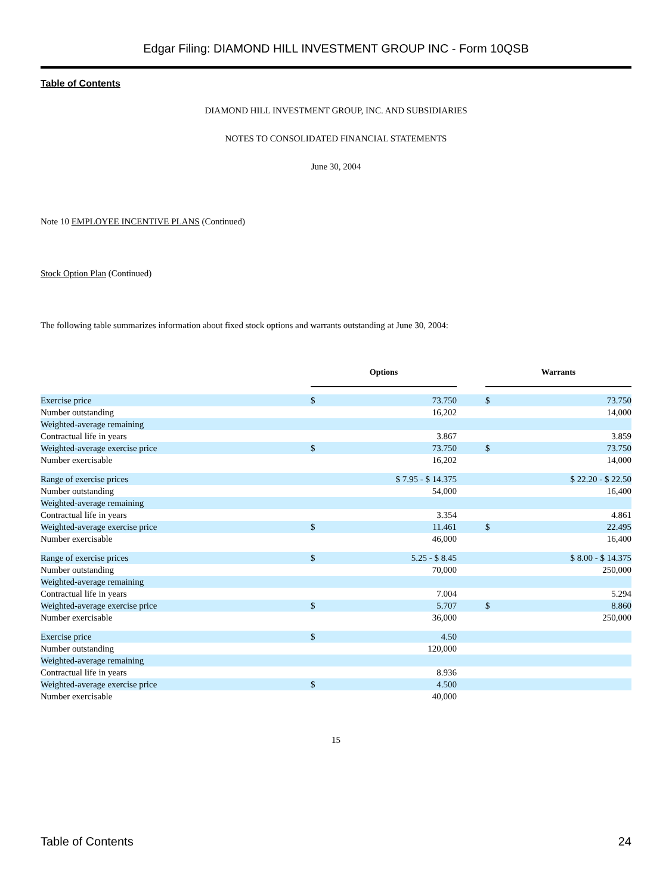Edgar Filing: DIAMOND HILL INVESTMENT GROUP INC - Form 10QSB
Table of Contents
DIAMOND HILL INVESTMENT GROUP, INC. AND SUBSIDIARIES
NOTES TO CONSOLIDATED FINANCIAL STATEMENTS
June 30, 2004
Note 10 EMPLOYEE INCENTIVE PLANS (Continued)
Stock Option Plan (Continued)
The following table summarizes information about fixed stock options and warrants outstanding at June 30, 2004:
| | Options | | | Warrants | |
| Exercise price | $ | 73.750 | | $ | 73.750 |
| Number outstanding | | 16,202 | | | 14,000 |
| Weighted-average remaining | | | | | |
| Contractual life in years | | 3.867 | | | 3.859 |
| Weighted-average exercise price | $ | 73.750 | | $ | 73.750 |
| Number exercisable | | 16,202 | | | 14,000 |
| Range of exercise prices | $ 7.95 - $ 14.375 | | | $ 22.20 - $ 22.50 | |
| Number outstanding | | 54,000 | | | 16,400 |
| Weighted-average remaining | | | | | |
| Contractual life in years | | 3.354 | | | 4.861 |
| Weighted-average exercise price | $ | 11.461 | | $ | 22.495 |
| Number exercisable | | 46,000 | | | 16,400 |
| Range of exercise prices | $ | 5.25 - $ 8.45 | | $ 8.00 - $ 14.375 | |
| Number outstanding | | 70,000 | | | 250,000 |
| Weighted-average remaining | | | | | |
| Contractual life in years | | 7.004 | | | 5.294 |
| Weighted-average exercise price | $ | 5.707 | | $ | 8.860 |
| Number exercisable | | 36,000 | | | 250,000 |
| Exercise price | $ | 4.50 | | | |
| Number outstanding | | 120,000 | | | |
| Weighted-average remaining | | | | | |
| Contractual life in years | | 8.936 | | | |
| Weighted-average exercise price | $ | 4.500 | | | |
| Number exercisable | | 40,000 | | | |
15
Table of Contents 24